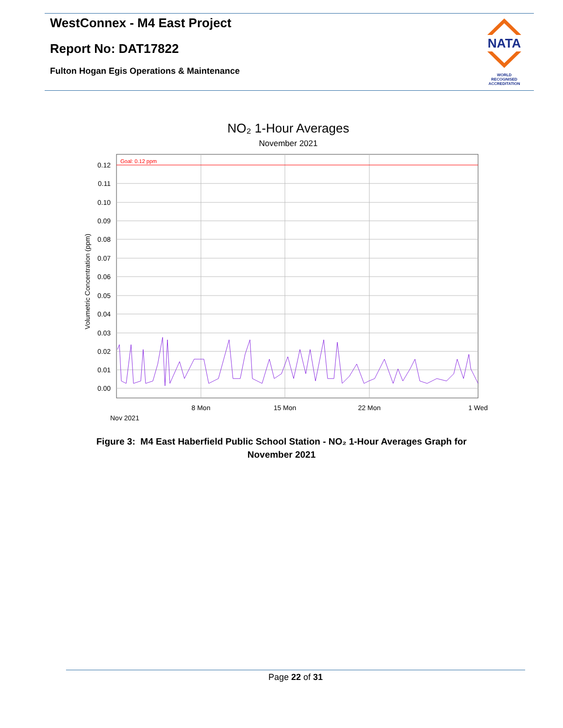WestConnex - M4 East Project
Report No: DAT17822
Fulton Hogan Egis Operations & Maintenance
NATA
WORLD RECOGNISED
ACCREDITATION
NO₂ 1-Hour Averages
November 2021
Goal: 0.12 ppm
0.12
0.11
0.10
0.09
0.08
0.07
0.06
0.05
0.04
0.03
0.02
0.01
0.00
Volumetric Concentration (ppm)
8 Mon
15 Mon
22 Mon
1 Wed
Nov 2021
Figure 3: M4 East Haberfield Public School Station - NO₂ 1-Hour Averages Graph for November 2021
Page 22 of 31